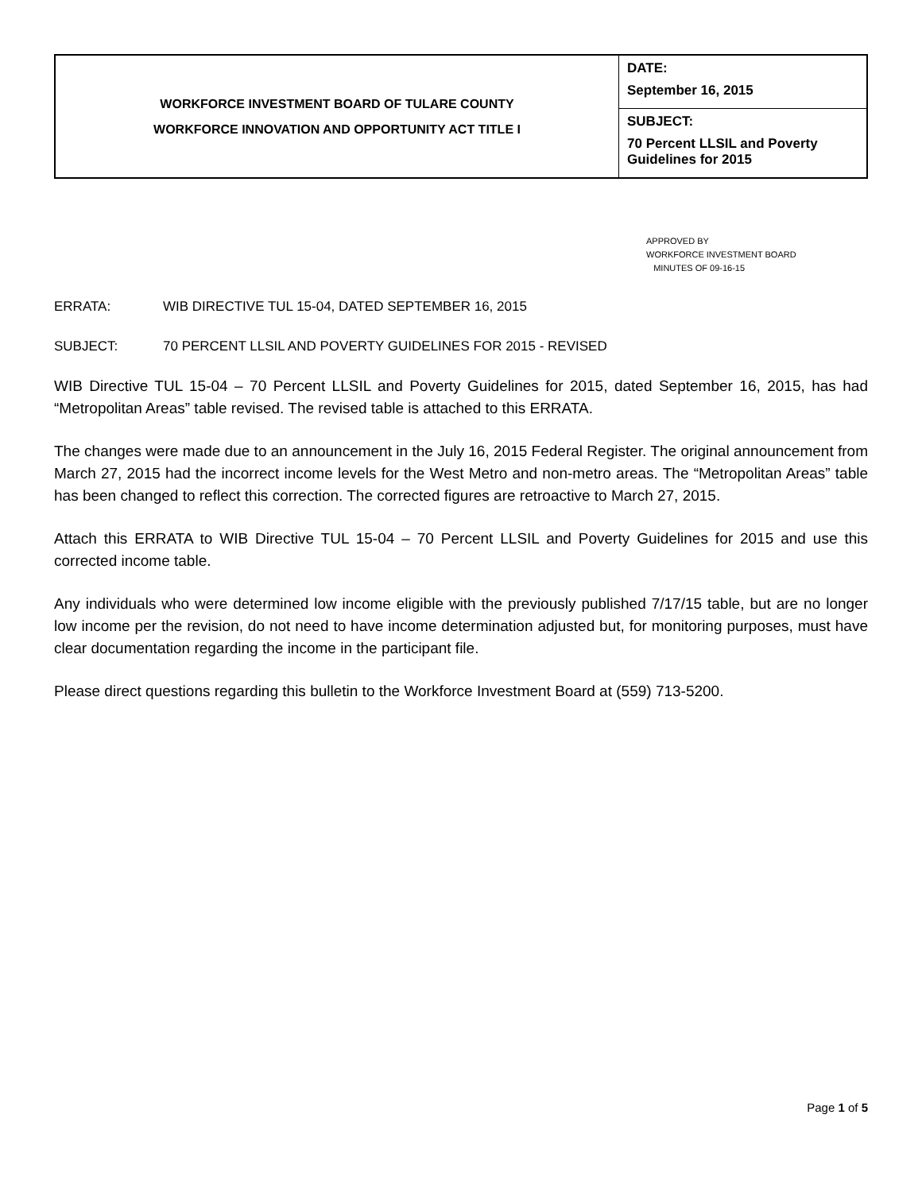| WORKFORCE INVESTMENT BOARD OF TULARE COUNTY WORKFORCE INNOVATION AND OPPORTUNITY ACT TITLE I | DATE: September 16, 2015 |
| | SUBJECT: 70 Percent LLSIL and Poverty Guidelines for 2015 |
APPROVED BY
WORKFORCE INVESTMENT BOARD
MINUTES OF 09-16-15
ERRATA: WIB DIRECTIVE TUL 15-04, DATED SEPTEMBER 16, 2015
SUBJECT: 70 PERCENT LLSIL AND POVERTY GUIDELINES FOR 2015 - REVISED
WIB Directive TUL 15-04 – 70 Percent LLSIL and Poverty Guidelines for 2015, dated September 16, 2015, has had “Metropolitan Areas” table revised. The revised table is attached to this ERRATA.
The changes were made due to an announcement in the July 16, 2015 Federal Register. The original announcement from March 27, 2015 had the incorrect income levels for the West Metro and non-metro areas. The “Metropolitan Areas” table has been changed to reflect this correction. The corrected figures are retroactive to March 27, 2015.
Attach this ERRATA to WIB Directive TUL 15-04 – 70 Percent LLSIL and Poverty Guidelines for 2015 and use this corrected income table.
Any individuals who were determined low income eligible with the previously published 7/17/15 table, but are no longer low income per the revision, do not need to have income determination adjusted but, for monitoring purposes, must have clear documentation regarding the income in the participant file.
Please direct questions regarding this bulletin to the Workforce Investment Board at (559) 713-5200.
Page 1 of 5